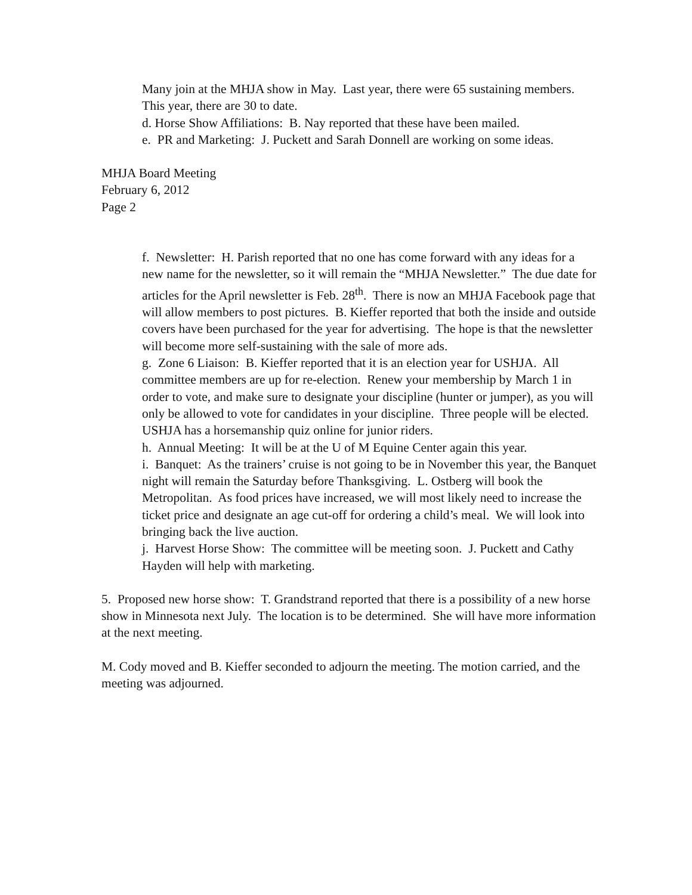Many join at the MHJA show in May. Last year, there were 65 sustaining members. This year, there are 30 to date.
d. Horse Show Affiliations: B. Nay reported that these have been mailed.
e. PR and Marketing: J. Puckett and Sarah Donnell are working on some ideas.
MHJA Board Meeting
February 6, 2012
Page 2
f. Newsletter: H. Parish reported that no one has come forward with any ideas for a new name for the newsletter, so it will remain the “MHJA Newsletter.” The due date for articles for the April newsletter is Feb. 28<sup>th</sup>. There is now an MHJA Facebook page that will allow members to post pictures. B. Kieffer reported that both the inside and outside covers have been purchased for the year for advertising. The hope is that the newsletter will become more self-sustaining with the sale of more ads.
g. Zone 6 Liaison: B. Kieffer reported that it is an election year for USHJA. All committee members are up for re-election. Renew your membership by March 1 in order to vote, and make sure to designate your discipline (hunter or jumper), as you will only be allowed to vote for candidates in your discipline. Three people will be elected. USHJA has a horsemanship quiz online for junior riders.
h. Annual Meeting: It will be at the U of M Equine Center again this year.
i. Banquet: As the trainers’ cruise is not going to be in November this year, the Banquet night will remain the Saturday before Thanksgiving. L. Ostberg will book the Metropolitan. As food prices have increased, we will most likely need to increase the ticket price and designate an age cut-off for ordering a child’s meal. We will look into bringing back the live auction.
j. Harvest Horse Show: The committee will be meeting soon. J. Puckett and Cathy Hayden will help with marketing.
5. Proposed new horse show: T. Grandstrand reported that there is a possibility of a new horse show in Minnesota next July. The location is to be determined. She will have more information at the next meeting.
M. Cody moved and B. Kieffer seconded to adjourn the meeting. The motion carried, and the meeting was adjourned.